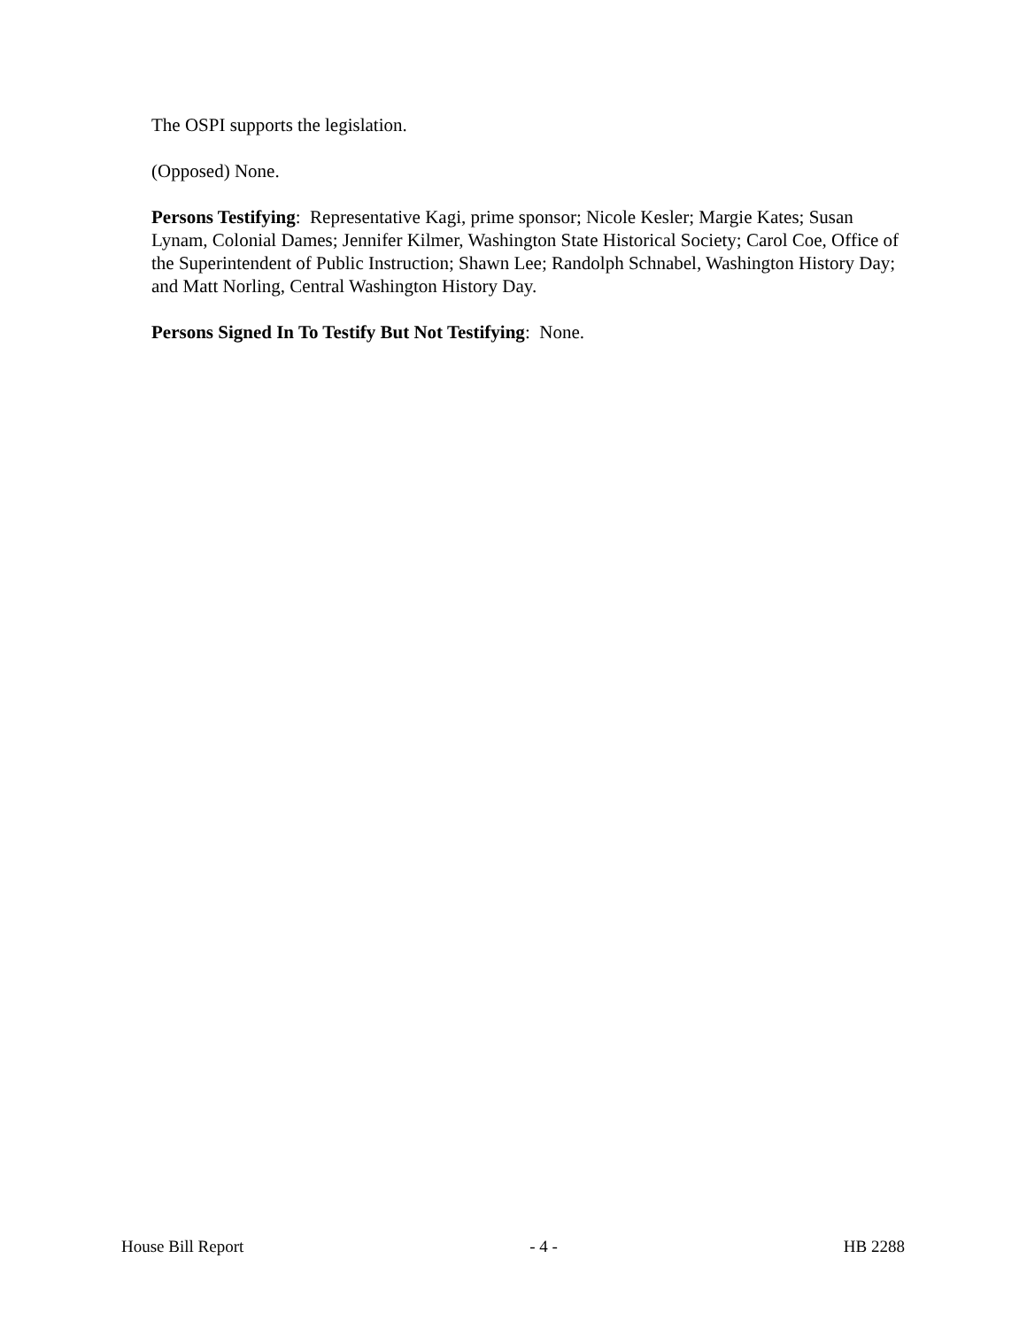The OSPI supports the legislation.
(Opposed) None.
Persons Testifying: Representative Kagi, prime sponsor; Nicole Kesler; Margie Kates; Susan Lynam, Colonial Dames; Jennifer Kilmer, Washington State Historical Society; Carol Coe, Office of the Superintendent of Public Instruction; Shawn Lee; Randolph Schnabel, Washington History Day; and Matt Norling, Central Washington History Day.
Persons Signed In To Testify But Not Testifying: None.
House Bill Report - 4 - HB 2288